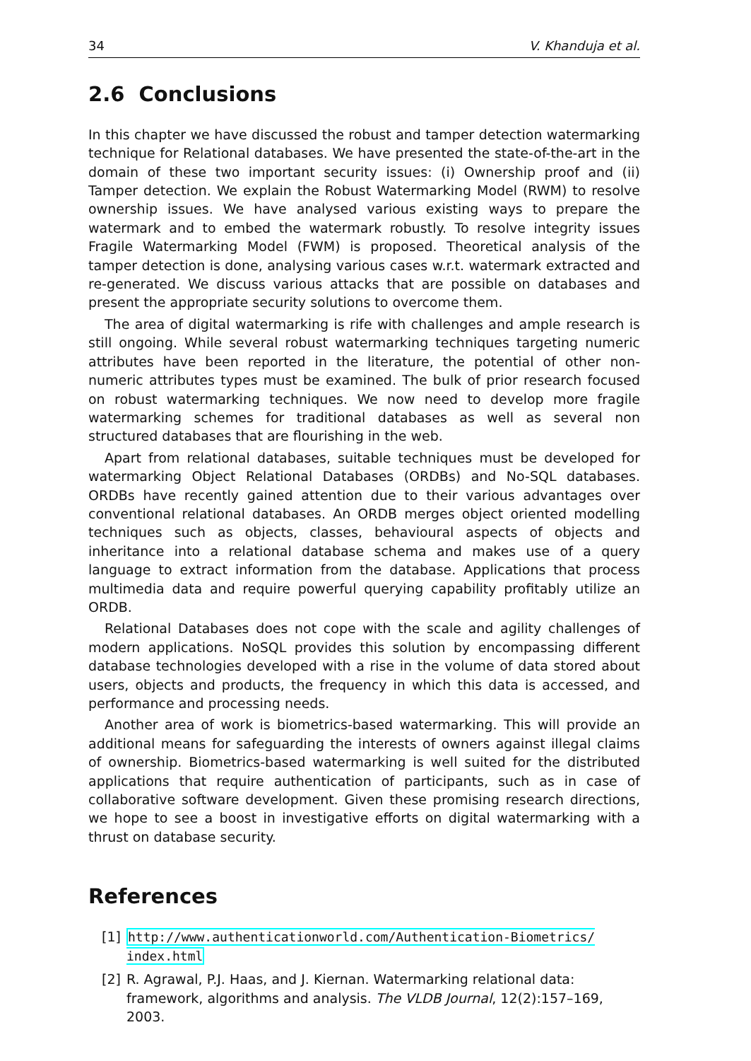34 V. Khanduja et al.
2.6 Conclusions
In this chapter we have discussed the robust and tamper detection watermarking technique for Relational databases. We have presented the state-of-the-art in the domain of these two important security issues: (i) Ownership proof and (ii) Tamper detection. We explain the Robust Watermarking Model (RWM) to resolve ownership issues. We have analysed various existing ways to prepare the watermark and to embed the watermark robustly. To resolve integrity issues Fragile Watermarking Model (FWM) is proposed. Theoretical analysis of the tamper detection is done, analysing various cases w.r.t. watermark extracted and re-generated. We discuss various attacks that are possible on databases and present the appropriate security solutions to overcome them.
The area of digital watermarking is rife with challenges and ample research is still ongoing. While several robust watermarking techniques targeting numeric attributes have been reported in the literature, the potential of other non-numeric attributes types must be examined. The bulk of prior research focused on robust watermarking techniques. We now need to develop more fragile watermarking schemes for traditional databases as well as several non structured databases that are flourishing in the web.
Apart from relational databases, suitable techniques must be developed for watermarking Object Relational Databases (ORDBs) and No-SQL databases. ORDBs have recently gained attention due to their various advantages over conventional relational databases. An ORDB merges object oriented modelling techniques such as objects, classes, behavioural aspects of objects and inheritance into a relational database schema and makes use of a query language to extract information from the database. Applications that process multimedia data and require powerful querying capability profitably utilize an ORDB.
Relational Databases does not cope with the scale and agility challenges of modern applications. NoSQL provides this solution by encompassing different database technologies developed with a rise in the volume of data stored about users, objects and products, the frequency in which this data is accessed, and performance and processing needs.
Another area of work is biometrics-based watermarking. This will provide an additional means for safeguarding the interests of owners against illegal claims of ownership. Biometrics-based watermarking is well suited for the distributed applications that require authentication of participants, such as in case of collaborative software development. Given these promising research directions, we hope to see a boost in investigative efforts on digital watermarking with a thrust on database security.
References
[1] http://www.authenticationworld.com/Authentication-Biometrics/ index.html
[2] R. Agrawal, P.J. Haas, and J. Kiernan. Watermarking relational data: framework, algorithms and analysis. The VLDB Journal, 12(2):157–169, 2003.